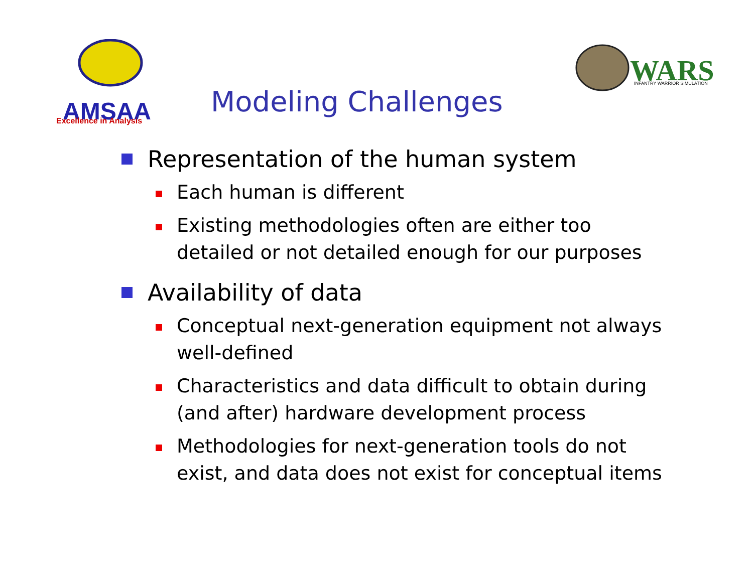AMSAA
Excellence in Analysis
WARS
INFANTRY WARRIOR SIMULATION
Modeling Challenges
Representation of the human system
Each human is different
Existing methodologies often are either too
detailed or not detailed enough for our purposes
Availability of data
Conceptual next-generation equipment not always
well-defined
Characteristics and data difficult to obtain during
(and after) hardware development process
Methodologies for next-generation tools do not
exist, and data does not exist for conceptual items